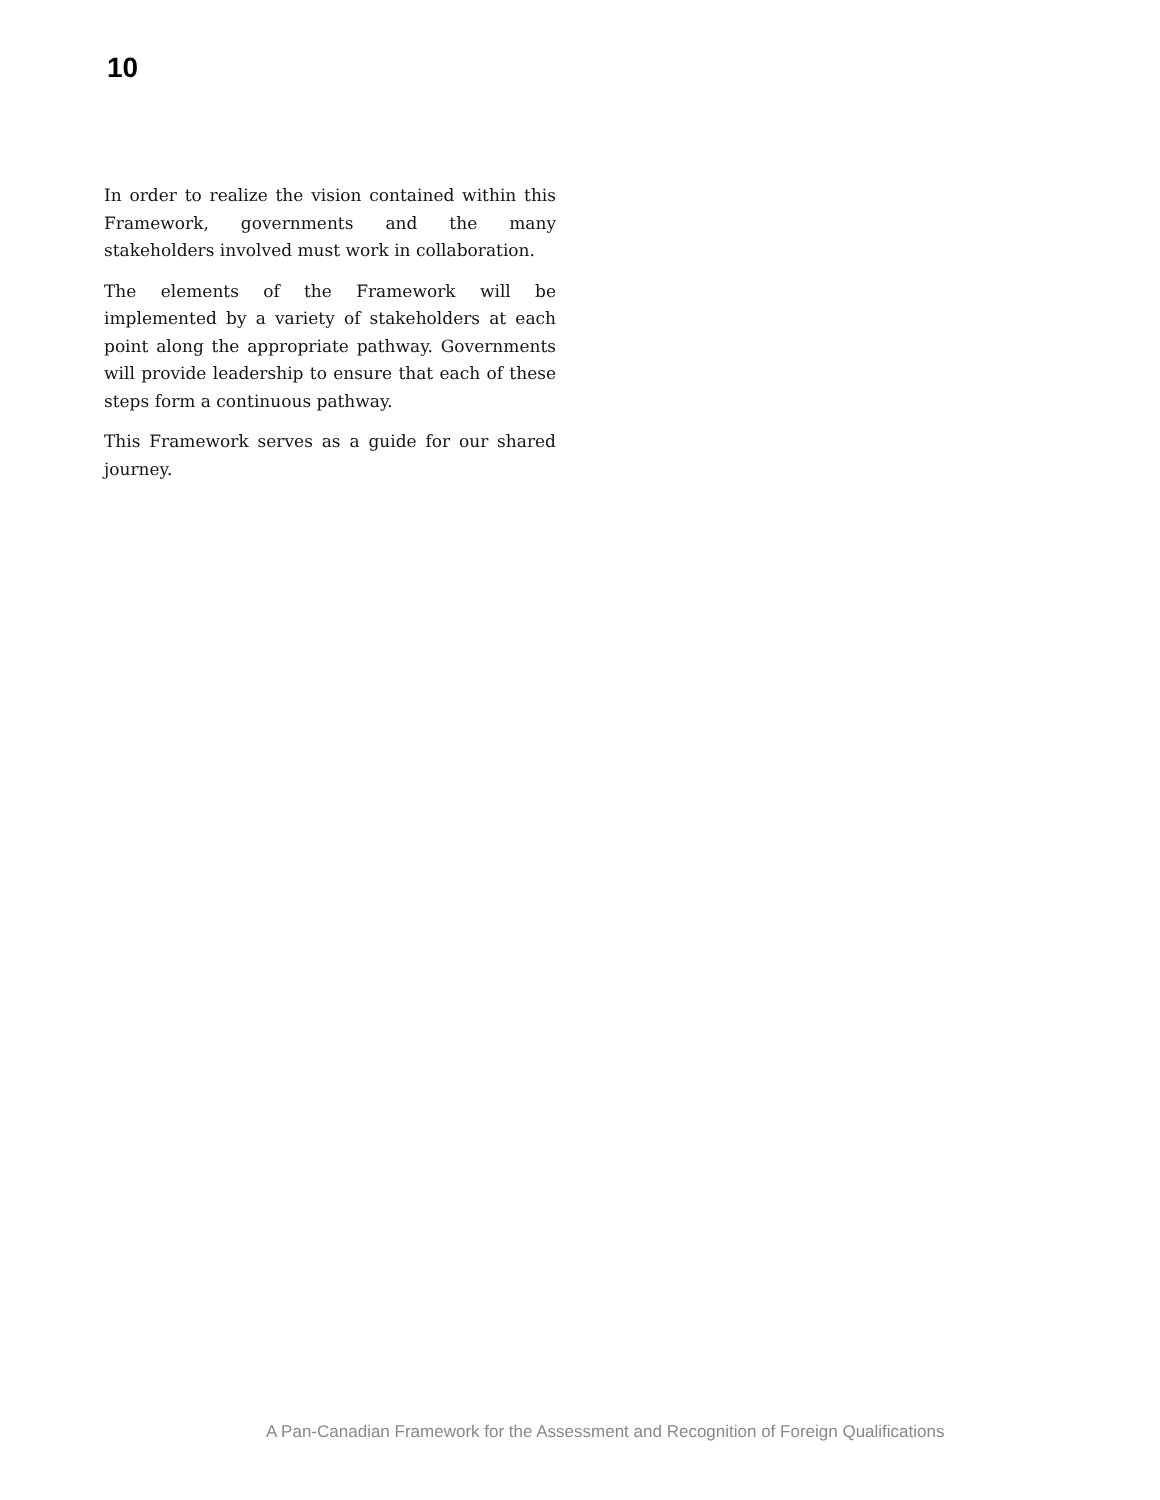10
In order to realize the vision contained within this Framework, governments and the many stakeholders involved must work in collaboration.
The elements of the Framework will be implemented by a variety of stakeholders at each point along the appropriate pathway. Governments will provide leadership to ensure that each of these steps form a continuous pathway.
This Framework serves as a guide for our shared journey.
A Pan-Canadian Framework for the Assessment and Recognition of Foreign Qualifications